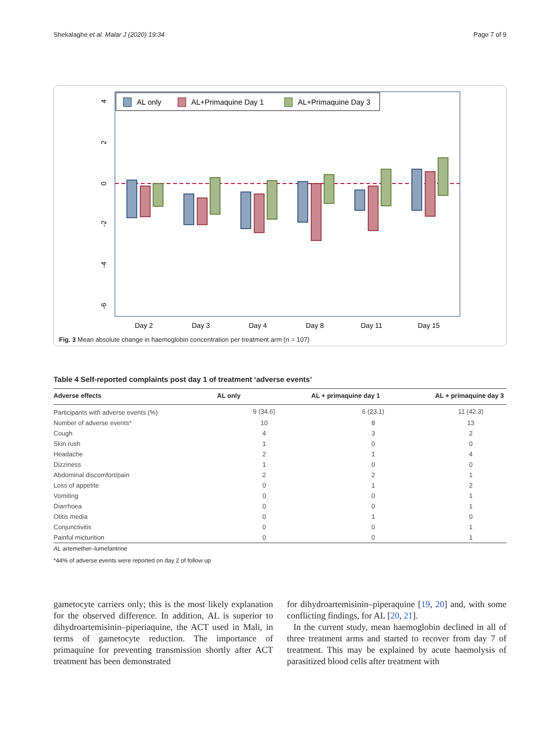Shekalaghe et al. Malar J (2020) 19:34 Page 7 of 9
4
2
0
-2
-4
-6
Day 2
Day 3
Day 4
Day 8
Day 11
Day 15
AL only
AL+Primaquine Day 1
AL+Primaquine Day 3
Fig. 3 Mean absolute change in haemoglobin concentration per treatment arm (n = 107)
Table 4 Self-reported complaints post day 1 of treatment ‘adverse events’
| Adverse effects | AL only | AL + primaquine day 1 | AL + primaquine day 3 |
| --- | --- | --- | --- |
| Participants with adverse events (%) | 9 (34.6) | 6 (23.1) | 11 (42.3) |
| Number of adverse events* | 10 | 8 | 13 |
| Cough | 4 | 3 | 2 |
| Skin rush | 1 | 0 | 0 |
| Headache | 2 | 1 | 4 |
| Dizziness | 1 | 0 | 0 |
| Abdominal discomfort/pain | 2 | 2 | 1 |
| Loss of appetite | 0 | 1 | 2 |
| Vomiting | 0 | 0 | 1 |
| Diarrhoea | 0 | 0 | 1 |
| Otitis media | 0 | 1 | 0 |
| Conjunctivitis | 0 | 0 | 1 |
| Painful micturition | 0 | 0 | 1 |
AL artemether–lumefantrine
*44% of adverse events were reported on day 2 of follow up
gametocyte carriers only; this is the most likely explanation for the observed difference. In addition, AL is superior to dihydroartemisinin–piperiaquine, the ACT used in Mali, in terms of gametocyte reduction. The importance of primaquine for preventing transmission shortly after ACT treatment has been demonstrated
for dihydroartemisinin–piperaquine [19, 20] and, with some conflicting findings, for AL [20, 21].
In the current study, mean haemoglobin declined in all of three treatment arms and started to recover from day 7 of treatment. This may be explained by acute haemolysis of parasitized blood cells after treatment with